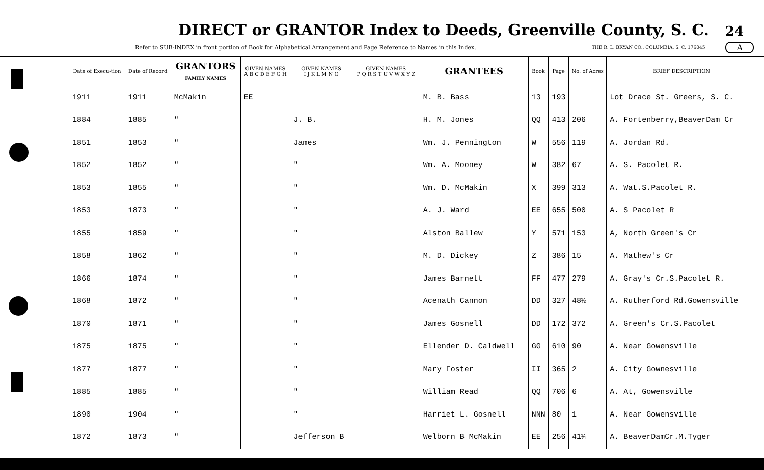DIRECT or GRANTOR Index to Deeds, Greenville County, S. C.
24
Refer to SUB-INDEX in front portion of Book for Alphabetical Arrangement and Page Reference to Names in this Index. THE R. L. BRYAN CO., COLUMBIA, S. C. 176045 A
| Date of Execu-tion | Date of Record | GRANTORS FAMILY NAMES | GIVEN NAMES A B C D E F G H | GIVEN NAMES I J K L M N O | GIVEN NAMES P Q R S T U V W X Y Z | GRANTEES | Book | Page | No. of Acres | BRIEF DESCRIPTION |
| --- | --- | --- | --- | --- | --- | --- | --- | --- | --- | --- |
| 1911 | 1911 | McMakin | EE | | | M. B. Bass | 13 | 193 | | Lot Drace St. Greers, S. C. |
| 1884 | 1885 | " | | J. B. | | H. M. Jones | QQ | 413 | 206 | A. Fortenberry,BeaverDam Cr |
| 1851 | 1853 | " | | James | | Wm. J. Pennington | W | 556 | 119 | A. Jordan Rd. |
| 1852 | 1852 | " | | " | | Wm. A. Mooney | W | 382 | 67 | A. S. Pacolet R. |
| 1853 | 1855 | " | | " | | Wm. D. McMakin | X | 399 | 313 | A. Wat.S.Pacolet R. |
| 1853 | 1873 | " | | " | | A. J. Ward | EE | 655 | 500 | A. S Pacolet R |
| 1855 | 1859 | " | | " | | Alston Ballew | Y | 571 | 153 | A, North Green's Cr |
| 1858 | 1862 | " | | " | | M. D. Dickey | Z | 386 | 15 | A. Mathew's Cr |
| 1866 | 1874 | " | | " | | James Barnett | FF | 477 | 279 | A. Gray's Cr.S.Pacolet R. |
| 1868 | 1872 | " | | " | | Acenath Cannon | DD | 327 | 48½ | A. Rutherford Rd.Gowensville |
| 1870 | 1871 | " | | " | | James Gosnell | DD | 172 | 372 | A. Green's Cr.S.Pacolet |
| 1875 | 1875 | " | | " | | Ellender D. Caldwell | GG | 610 | 90 | A. Near Gowensville |
| 1877 | 1877 | " | | " | | Mary Foster | II | 365 | 2 | A. City Gownesville |
| 1885 | 1885 | " | | " | | William Read | QQ | 706 | 6 | A. At, Gowensville |
| 1890 | 1904 | " | | " | | Harriet L. Gosnell | NNN | 80 | 1 | A. Near Gowensville |
| 1872 | 1873 | " | | Jefferson B | | Welborn B McMakin | EE | 256 | 41¼ | A. BeaverDamCr.M.Tyger |